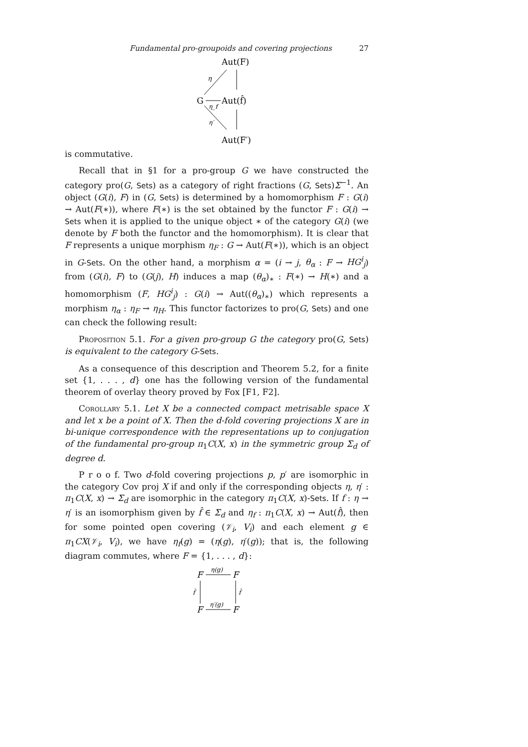Fundamental pro-groupoids and covering projections 27
Aut(F)
G
Aut(f̂)
Aut(F′)
η
η_f
η′
is commutative.
Recall that in §1 for a pro-group G we have constructed the category pro(G, Sets) as a category of right fractions (G, Sets)Σ<sup>−1</sup>. An object (G(i), F) in (G, Sets) is determined by a homomorphism F : G(i) → Aut(F(∗)), where F(∗) is the set obtained by the functor F : G(i) → Sets when it is applied to the unique object ∗ of the category G(i) (we denote by F both the functor and the homomorphism). It is clear that F represents a unique morphism η<sub>F</sub> : G → Aut(F(∗)), which is an object in G-Sets. On the other hand, a morphism α = (i → j, θ<sub>α</sub> : F → HG<sup>i</sup><sub>j</sub>) from (G(i), F) to (G(j), H) induces a map (θ<sub>α</sub>)<sub>∗</sub> : F(∗) → H(∗) and a homomorphism (F, HG<sup>i</sup><sub>j</sub>) : G(i) → Aut((θ<sub>α</sub>)<sub>∗</sub>) which represents a morphism η<sub>α</sub> : η<sub>F</sub> → η<sub>H</sub>. This functor factorizes to pro(G, Sets) and one can check the following result:
Proposition 5.1. For a given pro-group G the category pro(G, Sets) is equivalent to the category G-Sets.
As a consequence of this description and Theorem 5.2, for a finite set {1, . . . , d} one has the following version of the fundamental theorem of overlay theory proved by Fox [F1, F2].
Corollary 5.1. Let X be a connected compact metrisable space X and let x be a point of X. Then the d-fold covering projections X are in bi-unique correspondence with the representations up to conjugation of the fundamental pro-group π<sub>1</sub>C(X, x) in the symmetric group Σ<sub>d</sub> of degree d.
P r o o f. Two d-fold covering projections p, p′ are isomorphic in the category Cov proj X if and only if the corresponding objects η, η′ : π<sub>1</sub>C(X, x) → Σ<sub>d</sub> are isomorphic in the category π<sub>1</sub>C(X, x)-Sets. If f : η → η′ is an isomorphism given by f̂ ∈ Σ<sub>d</sub> and η<sub>f</sub> : π<sub>1</sub>C(X, x) → Aut(f̂), then for some pointed open covering (𝒱<sub>i</sub>, V<sub>i</sub>) and each element g ∈ π<sub>1</sub>CX(𝒱<sub>i</sub>, V<sub>i</sub>), we have η<sub>f</sub>(g) = (η(g), η′(g)); that is, the following diagram commutes, where F = {1, . . . , d}:
F
F
F
F
η(g)
η′(g)
f̂
f̂